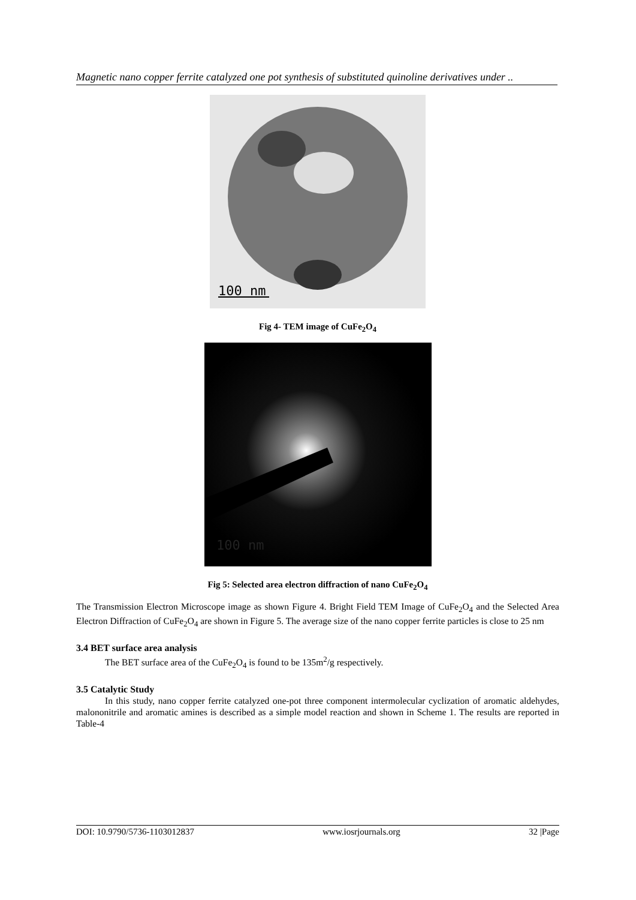Magnetic nano copper ferrite catalyzed one pot synthesis of substituted quinoline derivatives under ..
100 nm
Fig 4- TEM image of CuFe<sub>2</sub>O<sub>4</sub>
100 nm
Fig 5: Selected area electron diffraction of nano CuFe<sub>2</sub>O<sub>4</sub>
The Transmission Electron Microscope image as shown Figure 4. Bright Field TEM Image of CuFe<sub>2</sub>O<sub>4</sub> and the Selected Area Electron Diffraction of CuFe<sub>2</sub>O<sub>4</sub> are shown in Figure 5. The average size of the nano copper ferrite particles is close to 25 nm
3.4 BET surface area analysis
The BET surface area of the CuFe<sub>2</sub>O<sub>4</sub> is found to be 135m<sup>2</sup>/g respectively.
3.5 Catalytic Study
In this study, nano copper ferrite catalyzed one-pot three component intermolecular cyclization of aromatic aldehydes, malononitrile and aromatic amines is described as a simple model reaction and shown in Scheme 1. The results are reported in Table-4
DOI: 10.9790/5736-1103012837 www.iosrjournals.org 32 |Page